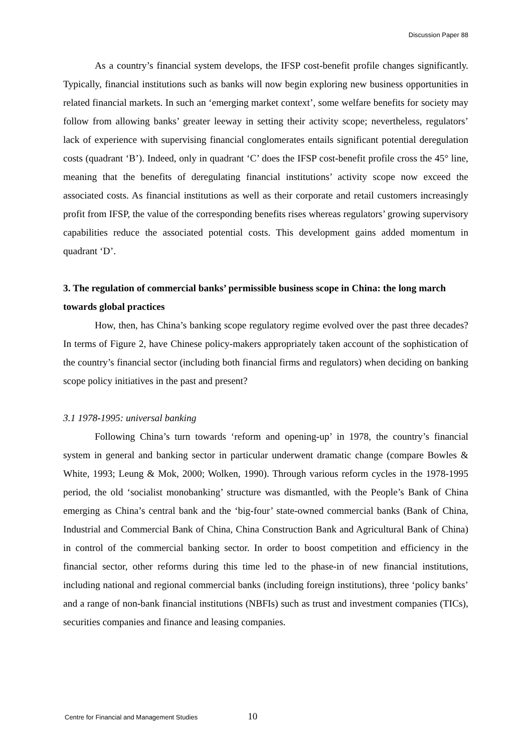Discussion Paper 88
As a country’s financial system develops, the IFSP cost-benefit profile changes significantly. Typically, financial institutions such as banks will now begin exploring new business opportunities in related financial markets. In such an ‘emerging market context’, some welfare benefits for society may follow from allowing banks’ greater leeway in setting their activity scope; nevertheless, regulators’ lack of experience with supervising financial conglomerates entails significant potential deregulation costs (quadrant ‘B’). Indeed, only in quadrant ‘C’ does the IFSP cost-benefit profile cross the 45° line, meaning that the benefits of deregulating financial institutions’ activity scope now exceed the associated costs. As financial institutions as well as their corporate and retail customers increasingly profit from IFSP, the value of the corresponding benefits rises whereas regulators’ growing supervisory capabilities reduce the associated potential costs. This development gains added momentum in quadrant ‘D’.
3. The regulation of commercial banks’ permissible business scope in China: the long march towards global practices
How, then, has China’s banking scope regulatory regime evolved over the past three decades? In terms of Figure 2, have Chinese policy-makers appropriately taken account of the sophistication of the country’s financial sector (including both financial firms and regulators) when deciding on banking scope policy initiatives in the past and present?
3.1 1978-1995: universal banking
Following China’s turn towards ‘reform and opening-up’ in 1978, the country’s financial system in general and banking sector in particular underwent dramatic change (compare Bowles & White, 1993; Leung & Mok, 2000; Wolken, 1990). Through various reform cycles in the 1978-1995 period, the old ‘socialist monobanking’ structure was dismantled, with the People’s Bank of China emerging as China’s central bank and the ‘big-four’ state-owned commercial banks (Bank of China, Industrial and Commercial Bank of China, China Construction Bank and Agricultural Bank of China) in control of the commercial banking sector. In order to boost competition and efficiency in the financial sector, other reforms during this time led to the phase-in of new financial institutions, including national and regional commercial banks (including foreign institutions), three ‘policy banks’ and a range of non-bank financial institutions (NBFIs) such as trust and investment companies (TICs), securities companies and finance and leasing companies.
Centre for Financial and Management Studies 10